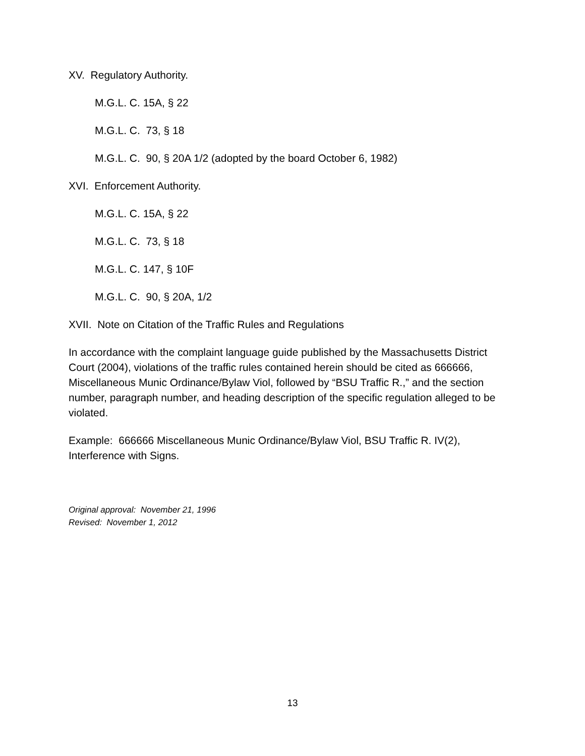XV. Regulatory Authority.
M.G.L. C. 15A, § 22
M.G.L. C. 73, § 18
M.G.L. C. 90, § 20A 1/2 (adopted by the board October 6, 1982)
XVI. Enforcement Authority.
M.G.L. C. 15A, § 22
M.G.L. C. 73, § 18
M.G.L. C. 147, § 10F
M.G.L. C. 90, § 20A, 1/2
XVII. Note on Citation of the Traffic Rules and Regulations
In accordance with the complaint language guide published by the Massachusetts District Court (2004), violations of the traffic rules contained herein should be cited as 666666, Miscellaneous Munic Ordinance/Bylaw Viol, followed by “BSU Traffic R.,” and the section number, paragraph number, and heading description of the specific regulation alleged to be violated.
Example: 666666 Miscellaneous Munic Ordinance/Bylaw Viol, BSU Traffic R. IV(2), Interference with Signs.
Original approval: November 21, 1996
Revised: November 1, 2012
13